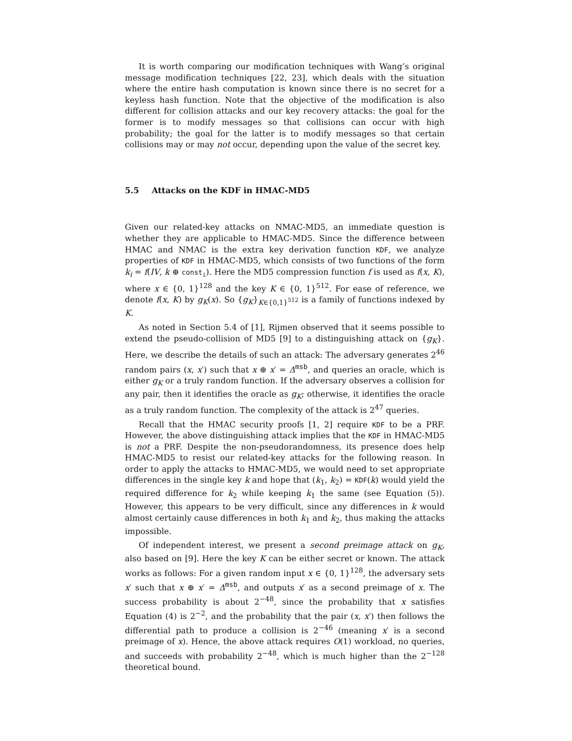It is worth comparing our modification techniques with Wang’s original message modification techniques [22, 23], which deals with the situation where the entire hash computation is known since there is no secret for a keyless hash function. Note that the objective of the modification is also different for collision attacks and our key recovery attacks: the goal for the former is to modify messages so that collisions can occur with high probability; the goal for the latter is to modify messages so that certain collisions may or may not occur, depending upon the value of the secret key.
5.5 Attacks on the KDF in HMAC-MD5
Given our related-key attacks on NMAC-MD5, an immediate question is whether they are applicable to HMAC-MD5. Since the difference between HMAC and NMAC is the extra key derivation function KDF, we analyze properties of KDF in HMAC-MD5, which consists of two functions of the form k<sub>i</sub> = f(IV, k ⊕ const<sub>i</sub>). Here the MD5 compression function f is used as f(x, K), where x ∈ {0, 1}<sup>128</sup> and the key K ∈ {0, 1}<sup>512</sup>. For ease of reference, we denote f(x, K) by g<sub>K</sub>(x). So {g<sub>K</sub>}<sub>K∈{0,1}<sup>512</sup></sub> is a family of functions indexed by K.
As noted in Section 5.4 of [1], Rijmen observed that it seems possible to extend the pseudo-collision of MD5 [9] to a distinguishing attack on {g<sub>K</sub>}. Here, we describe the details of such an attack: The adversary generates 2<sup>46</sup> random pairs (x, x′) such that x ⊕ x′ = Δ<sup>msb</sup>, and queries an oracle, which is either g<sub>K</sub> or a truly random function. If the adversary observes a collision for any pair, then it identifies the oracle as g<sub>K</sub>; otherwise, it identifies the oracle as a truly random function. The complexity of the attack is 2<sup>47</sup> queries.
Recall that the HMAC security proofs [1, 2] require KDF to be a PRF. However, the above distinguishing attack implies that the KDF in HMAC-MD5 is not a PRF. Despite the non-pseudorandomness, its presence does help HMAC-MD5 to resist our related-key attacks for the following reason. In order to apply the attacks to HMAC-MD5, we would need to set appropriate differences in the single key k and hope that (k<sub>1</sub>, k<sub>2</sub>) = KDF(k) would yield the required difference for k<sub>2</sub> while keeping k<sub>1</sub> the same (see Equation (5)). However, this appears to be very difficult, since any differences in k would almost certainly cause differences in both k<sub>1</sub> and k<sub>2</sub>, thus making the attacks impossible.
Of independent interest, we present a second preimage attack on g<sub>K</sub>, also based on [9]. Here the key K can be either secret or known. The attack works as follows: For a given random input x ∈ {0, 1}<sup>128</sup>, the adversary sets x′ such that x ⊕ x′ = Δ<sup>msb</sup>, and outputs x′ as a second preimage of x. The success probability is about 2<sup>−48</sup>, since the probability that x satisfies Equation (4) is 2<sup>−2</sup>, and the probability that the pair (x, x′) then follows the differential path to produce a collision is 2<sup>−46</sup> (meaning x′ is a second preimage of x). Hence, the above attack requires O(1) workload, no queries, and succeeds with probability 2<sup>−48</sup>, which is much higher than the 2<sup>−128</sup> theoretical bound.